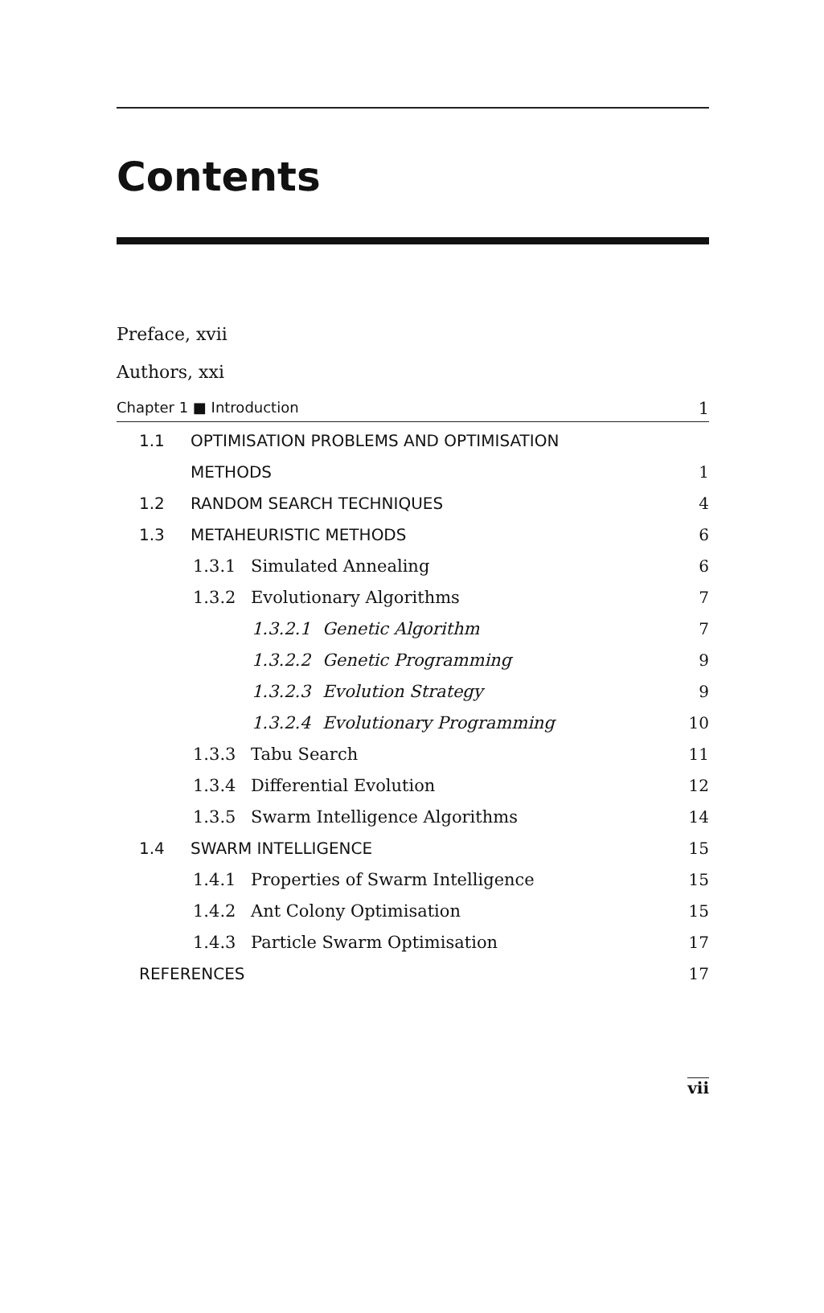Contents
Preface, xvii
Authors, xxi
Chapter 1 ■ Introduction 1
1.1 OPTIMISATION PROBLEMS AND OPTIMISATION
METHODS 1
1.2 RANDOM SEARCH TECHNIQUES 4
1.3 METAHEURISTIC METHODS 6
1.3.1 Simulated Annealing 6
1.3.2 Evolutionary Algorithms 7
1.3.2.1 Genetic Algorithm 7
1.3.2.2 Genetic Programming 9
1.3.2.3 Evolution Strategy 9
1.3.2.4 Evolutionary Programming 10
1.3.3 Tabu Search 11
1.3.4 Differential Evolution 12
1.3.5 Swarm Intelligence Algorithms 14
1.4 SWARM INTELLIGENCE 15
1.4.1 Properties of Swarm Intelligence 15
1.4.2 Ant Colony Optimisation 15
1.4.3 Particle Swarm Optimisation 17
REFERENCES 17
vii